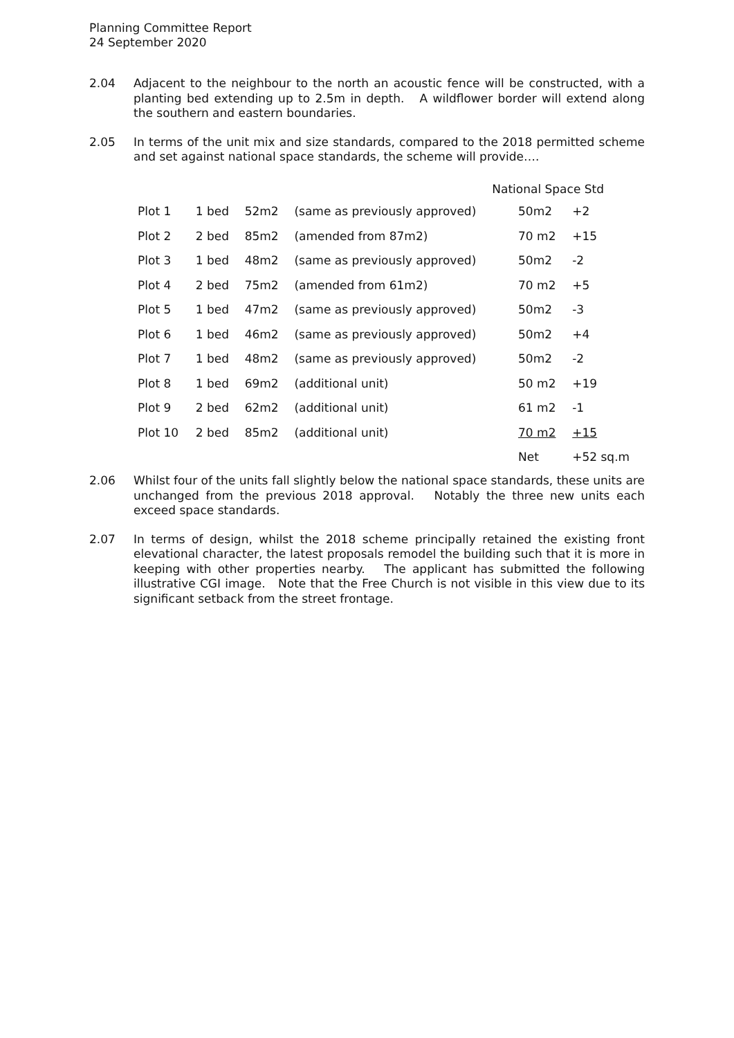Planning Committee Report
24 September 2020
2.04 Adjacent to the neighbour to the north an acoustic fence will be constructed, with a planting bed extending up to 2.5m in depth. A wildflower border will extend along the southern and eastern boundaries.
2.05 In terms of the unit mix and size standards, compared to the 2018 permitted scheme and set against national space standards, the scheme will provide….
| National Space Std | | | | | |
| Plot 1 | 1 bed | 52m2 | (same as previously approved) | 50m2 | +2 |
| Plot 2 | 2 bed | 85m2 | (amended from 87m2) | 70 m2 | +15 |
| Plot 3 | 1 bed | 48m2 | (same as previously approved) | 50m2 | -2 |
| Plot 4 | 2 bed | 75m2 | (amended from 61m2) | 70 m2 | +5 |
| Plot 5 | 1 bed | 47m2 | (same as previously approved) | 50m2 | -3 |
| Plot 6 | 1 bed | 46m2 | (same as previously approved) | 50m2 | +4 |
| Plot 7 | 1 bed | 48m2 | (same as previously approved) | 50m2 | -2 |
| Plot 8 | 1 bed | 69m2 | (additional unit) | 50 m2 | +19 |
| Plot 9 | 2 bed | 62m2 | (additional unit) | 61 m2 | -1 |
| Plot 10 | 2 bed | 85m2 | (additional unit) | 70 m2 | +15 |
| | | | | Net | +52 sq.m |
2.06 Whilst four of the units fall slightly below the national space standards, these units are unchanged from the previous 2018 approval. Notably the three new units each exceed space standards.
2.07 In terms of design, whilst the 2018 scheme principally retained the existing front elevational character, the latest proposals remodel the building such that it is more in keeping with other properties nearby. The applicant has submitted the following illustrative CGI image. Note that the Free Church is not visible in this view due to its significant setback from the street frontage.